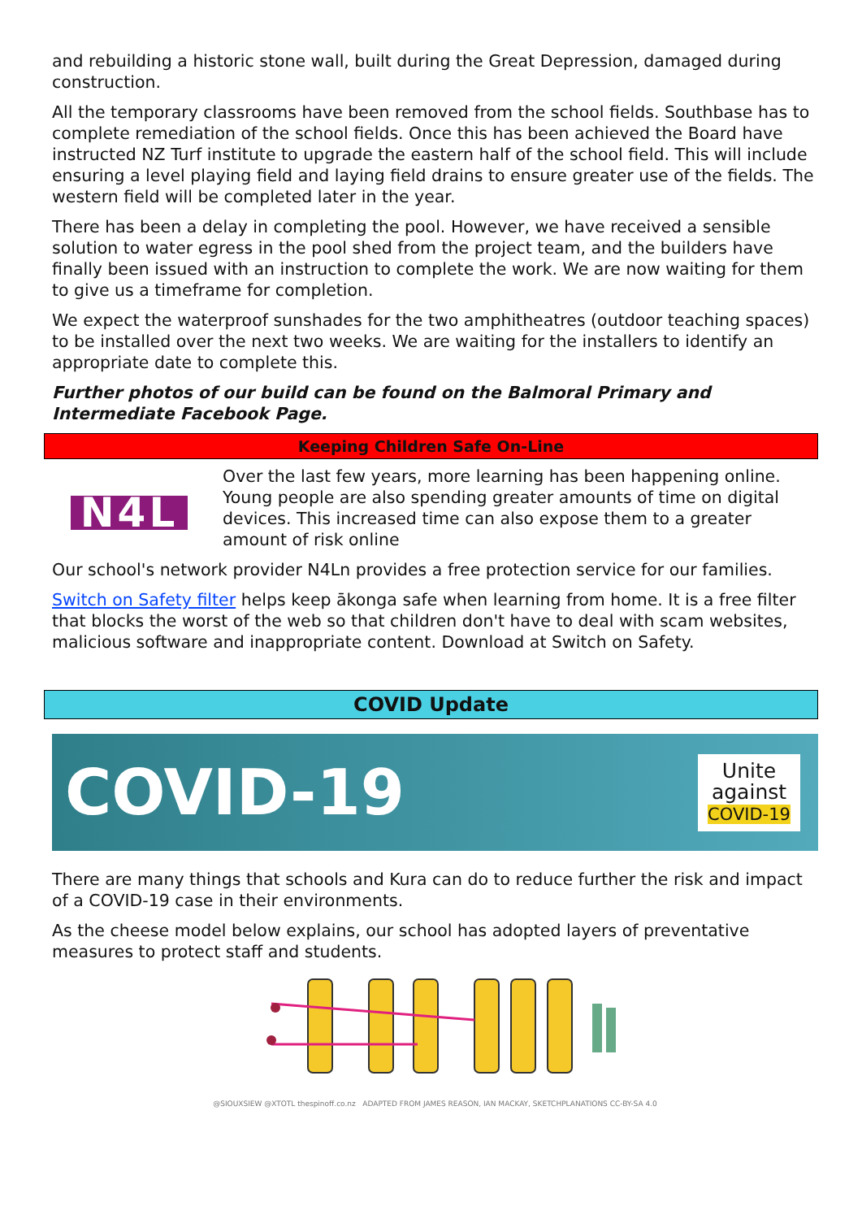and rebuilding a historic stone wall, built during the Great Depression, damaged during construction.
All the temporary classrooms have been removed from the school fields. Southbase has to complete remediation of the school fields. Once this has been achieved the Board have instructed NZ Turf institute to upgrade the eastern half of the school field. This will include ensuring a level playing field and laying field drains to ensure greater use of the fields. The western field will be completed later in the year.
There has been a delay in completing the pool. However, we have received a sensible solution to water egress in the pool shed from the project team, and the builders have finally been issued with an instruction to complete the work. We are now waiting for them to give us a timeframe for completion.
We expect the waterproof sunshades for the two amphitheatres (outdoor teaching spaces) to be installed over the next two weeks. We are waiting for the installers to identify an appropriate date to complete this.
Further photos of our build can be found on the Balmoral Primary and Intermediate Facebook Page.
Keeping Children Safe On-Line
N4L
Over the last few years, more learning has been happening online. Young people are also spending greater amounts of time on digital devices. This increased time can also expose them to a greater amount of risk online
Our school's network provider N4Ln provides a free protection service for our families.
Switch on Safety filter helps keep ākonga safe when learning from home. It is a free filter that blocks the worst of the web so that children don't have to deal with scam websites, malicious software and inappropriate content. Download at Switch on Safety.
COVID Update
COVID-19
Unite
against
COVID-19
There are many things that schools and Kura can do to reduce further the risk and impact of a COVID-19 case in their environments.
As the cheese model below explains, our school has adopted layers of preventative measures to protect staff and students.
@SIOUXSIEW @XTOTL thespinoff.co.nz ADAPTED FROM JAMES REASON, IAN MACKAY, SKETCHPLANATIONS CC-BY-SA 4.0